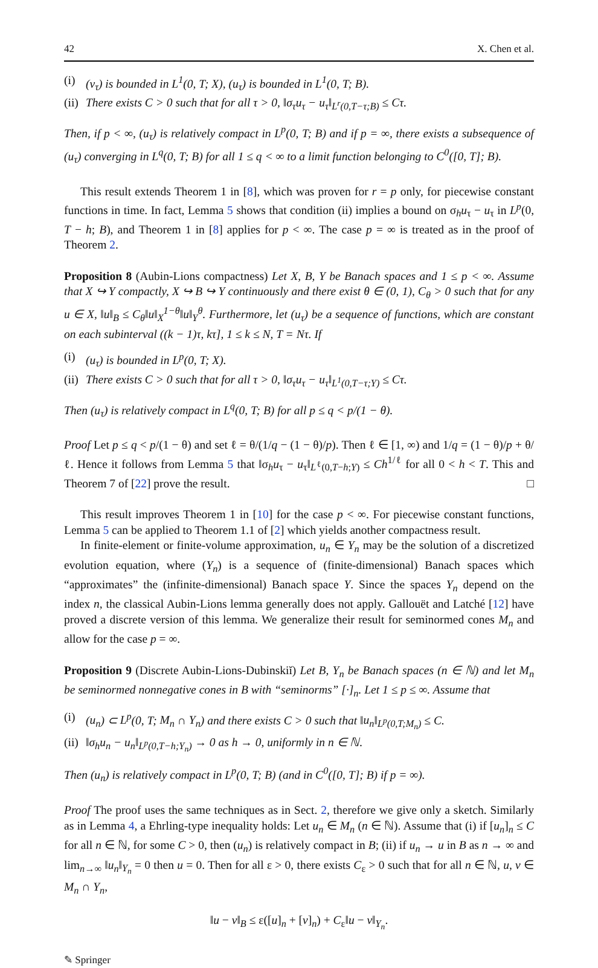42 X. Chen et al.
(i) (v<sub>τ</sub>) is bounded in L<sup>1</sup>(0, T; X), (u<sub>τ</sub>) is bounded in L<sup>1</sup>(0, T; B).
(ii) There exists C > 0 such that for all τ > 0, ‖σ<sub>τ</sub>u<sub>τ</sub> − u<sub>τ</sub>‖<sub>L<sup>r</sup>(0,T−τ;B)</sub> ≤ Cτ.
Then, if p < ∞, (u<sub>τ</sub>) is relatively compact in L<sup>p</sup>(0, T; B) and if p = ∞, there exists a subsequence of (u<sub>τ</sub>) converging in L<sup>q</sup>(0, T; B) for all 1 ≤ q < ∞ to a limit function belonging to C<sup>0</sup>([0, T]; B).
This result extends Theorem 1 in [8], which was proven for r = p only, for piecewise constant functions in time. In fact, Lemma 5 shows that condition (ii) implies a bound on σ<sub>h</sub>u<sub>τ</sub> − u<sub>τ</sub> in L<sup>p</sup>(0, T − h; B), and Theorem 1 in [8] applies for p < ∞. The case p = ∞ is treated as in the proof of Theorem 2.
Proposition 8 (Aubin-Lions compactness) Let X, B, Y be Banach spaces and 1 ≤ p < ∞. Assume that X ↪ Y compactly, X ↪ B ↪ Y continuously and there exist θ ∈ (0, 1), C<sub>θ</sub> > 0 such that for any u ∈ X, ‖u‖<sub>B</sub> ≤ C<sub>θ</sub>‖u‖<sub>X</sub><sup>1−θ</sup>‖u‖<sub>Y</sub><sup>θ</sup>. Furthermore, let (u<sub>τ</sub>) be a sequence of functions, which are constant on each subinterval ((k − 1)τ, kτ], 1 ≤ k ≤ N, T = Nτ. If
(i) (u<sub>τ</sub>) is bounded in L<sup>p</sup>(0, T; X).
(ii) There exists C > 0 such that for all τ > 0, ‖σ<sub>τ</sub>u<sub>τ</sub> − u<sub>τ</sub>‖<sub>L<sup>1</sup>(0,T−τ;Y)</sub> ≤ Cτ.
Then (u<sub>τ</sub>) is relatively compact in L<sup>q</sup>(0, T; B) for all p ≤ q < p/(1 − θ).
Proof Let p ≤ q < p/(1 − θ) and set ℓ = θ/(1/q − (1 − θ)/p). Then ℓ ∈ [1, ∞) and 1/q = (1 − θ)/p + θ/ℓ. Hence it follows from Lemma 5 that ‖σ<sub>h</sub>u<sub>τ</sub> − u<sub>τ</sub>‖<sub>L<sup>ℓ</sup>(0,T−h;Y)</sub> ≤ Ch<sup>1/ℓ</sup> for all 0 < h < T. This and Theorem 7 of [22] prove the result. □
This result improves Theorem 1 in [10] for the case p < ∞. For piecewise constant functions, Lemma 5 can be applied to Theorem 1.1 of [2] which yields another compactness result.
In finite-element or finite-volume approximation, u<sub>n</sub> ∈ Y<sub>n</sub> may be the solution of a discretized evolution equation, where (Y<sub>n</sub>) is a sequence of (finite-dimensional) Banach spaces which “approximates” the (infinite-dimensional) Banach space Y. Since the spaces Y<sub>n</sub> depend on the index n, the classical Aubin-Lions lemma generally does not apply. Gallouët and Latché [12] have proved a discrete version of this lemma. We generalize their result for seminormed cones M<sub>n</sub> and allow for the case p = ∞.
Proposition 9 (Discrete Aubin-Lions-Dubinskiĭ) Let B, Y<sub>n</sub> be Banach spaces (n ∈ ℕ) and let M<sub>n</sub> be seminormed nonnegative cones in B with “seminorms” [·]<sub>n</sub>. Let 1 ≤ p ≤ ∞. Assume that
(i) (u<sub>n</sub>) ⊂ L<sup>p</sup>(0, T; M<sub>n</sub> ∩ Y<sub>n</sub>) and there exists C > 0 such that ‖u<sub>n</sub>‖<sub>L<sup>p</sup>(0,T;M<sub>n</sub>)</sub> ≤ C.
(ii) ‖σ<sub>h</sub>u<sub>n</sub> − u<sub>n</sub>‖<sub>L<sup>p</sup>(0,T−h;Y<sub>n</sub>)</sub> → 0 as h → 0, uniformly in n ∈ ℕ.
Then (u<sub>n</sub>) is relatively compact in L<sup>p</sup>(0, T; B) (and in C<sup>0</sup>([0, T]; B) if p = ∞).
Proof The proof uses the same techniques as in Sect. 2, therefore we give only a sketch. Similarly as in Lemma 4, a Ehrling-type inequality holds: Let u<sub>n</sub> ∈ M<sub>n</sub> (n ∈ ℕ). Assume that (i) if [u<sub>n</sub>]<sub>n</sub> ≤ C for all n ∈ ℕ, for some C > 0, then (u<sub>n</sub>) is relatively compact in B; (ii) if u<sub>n</sub> → u in B as n → ∞ and lim<sub>n→∞</sub> ‖u<sub>n</sub>‖<sub>Y<sub>n</sub></sub> = 0 then u = 0. Then for all ε > 0, there exists C<sub>ε</sub> > 0 such that for all n ∈ ℕ, u, v ∈ M<sub>n</sub> ∩ Y<sub>n</sub>,
‖u − v‖<sub>B</sub> ≤ ε([u]<sub>n</sub> + [v]<sub>n</sub>) + C<sub>ε</sub>‖u − v‖<sub>Y<sub>n</sub></sub>.
✎ Springer